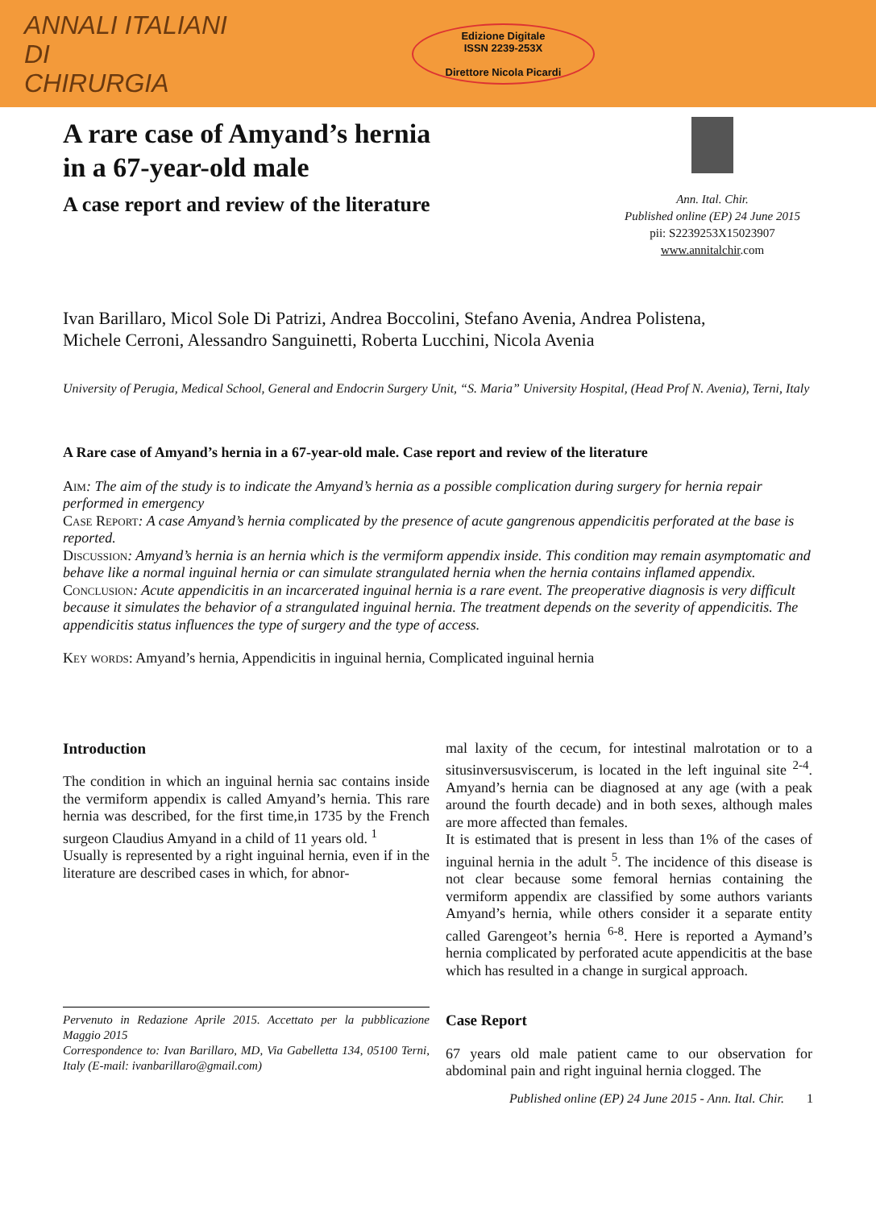ANNALI ITALIANI
DI
CHIRURGIA
Edizione Digitale
ISSN 2239-253X
Direttore Nicola Picardi
A rare case of Amyand’s hernia
in a 67-year-old male
A case report and review of the literature
Ann. Ital. Chir.
Published online (EP) 24 June 2015
pii: S2239253X15023907
www.annitalchir.com
Ivan Barillaro, Micol Sole Di Patrizi, Andrea Boccolini, Stefano Avenia, Andrea Polistena,
Michele Cerroni, Alessandro Sanguinetti, Roberta Lucchini, Nicola Avenia
University of Perugia, Medical School, General and Endocrin Surgery Unit, “S. Maria” University Hospital, (Head Prof N. Avenia), Terni, Italy
A Rare case of Amyand’s hernia in a 67-year-old male. Case report and review of the literature
Aim: The aim of the study is to indicate the Amyand’s hernia as a possible complication during surgery for hernia repair performed in emergency
Case Report: A case Amyand’s hernia complicated by the presence of acute gangrenous appendicitis perforated at the base is reported.
Discussion: Amyand’s hernia is an hernia which is the vermiform appendix inside. This condition may remain asymptomatic and behave like a normal inguinal hernia or can simulate strangulated hernia when the hernia contains inflamed appendix.
Conclusion: Acute appendicitis in an incarcerated inguinal hernia is a rare event. The preoperative diagnosis is very difficult because it simulates the behavior of a strangulated inguinal hernia. The treatment depends on the severity of appendicitis. The appendicitis status influences the type of surgery and the type of access.
Key words: Amyand’s hernia, Appendicitis in inguinal hernia, Complicated inguinal hernia
Introduction
The condition in which an inguinal hernia sac contains inside the vermiform appendix is called Amyand’s hernia. This rare hernia was described, for the first time,in 1735 by the French surgeon Claudius Amyand in a child of 11 years old. <sup>1</sup>
Usually is represented by a right inguinal hernia, even if in the literature are described cases in which, for abnor-
Pervenuto in Redazione Aprile 2015. Accettato per la pubblicazione Maggio 2015
Correspondence to: Ivan Barillaro, MD, Via Gabelletta 134, 05100 Terni, Italy (E-mail: ivanbarillaro@gmail.com)
mal laxity of the cecum, for intestinal malrotation or to a situsinversusviscerum, is located in the left inguinal site <sup>2-4</sup>. Amyand’s hernia can be diagnosed at any age (with a peak around the fourth decade) and in both sexes, although males are more affected than females.
It is estimated that is present in less than 1% of the cases of inguinal hernia in the adult <sup>5</sup>. The incidence of this disease is not clear because some femoral hernias containing the vermiform appendix are classified by some authors variants Amyand’s hernia, while others consider it a separate entity called Garengeot’s hernia <sup>6-8</sup>. Here is reported a Aymand’s hernia complicated by perforated acute appendicitis at the base which has resulted in a change in surgical approach.
Case Report
67 years old male patient came to our observation for abdominal pain and right inguinal hernia clogged. The
Published online (EP) 24 June 2015 - Ann. Ital. Chir. 1